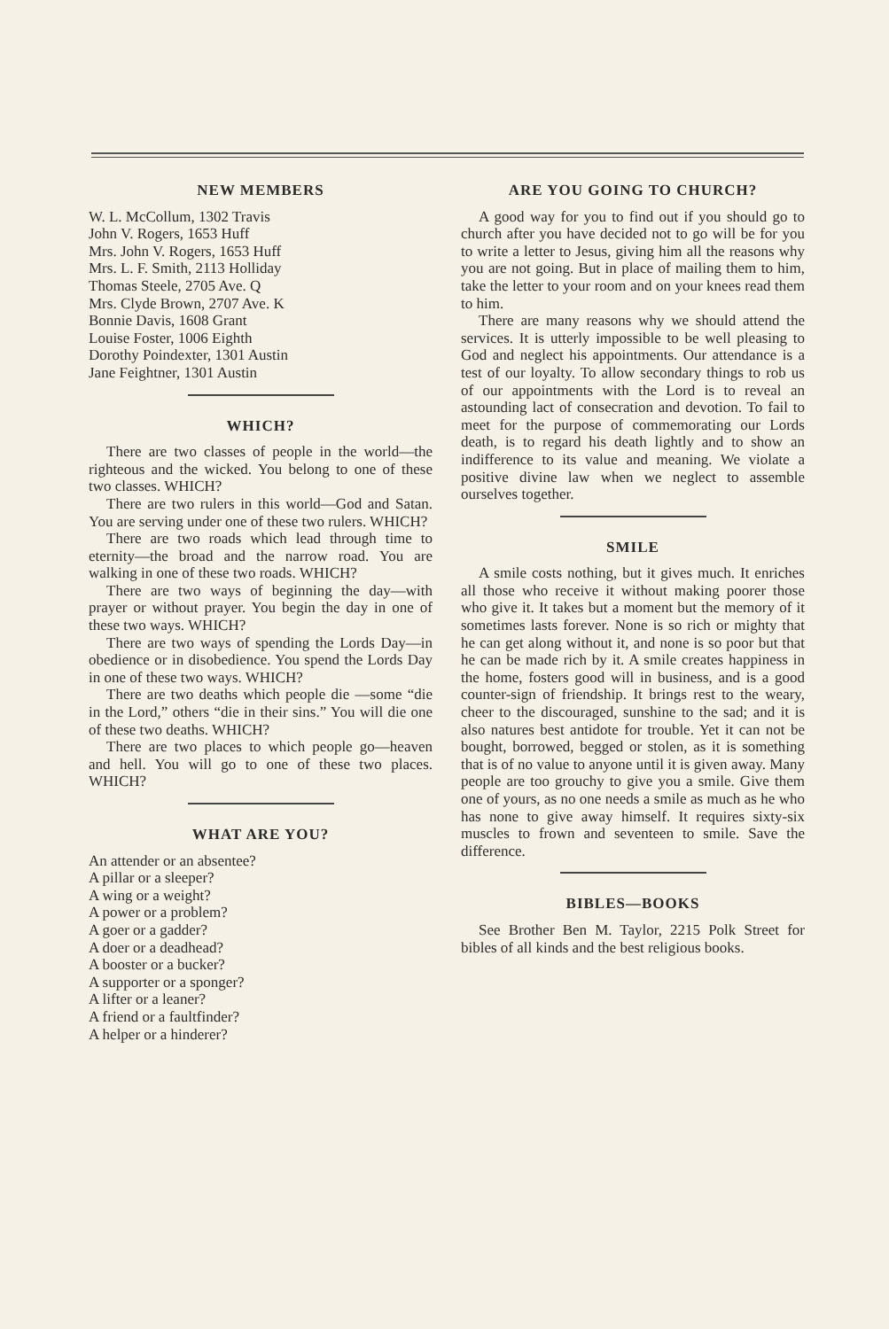NEW MEMBERS
W. L. McCollum, 1302 Travis
John V. Rogers, 1653 Huff
Mrs. John V. Rogers, 1653 Huff
Mrs. L. F. Smith, 2113 Holliday
Thomas Steele, 2705 Ave. Q
Mrs. Clyde Brown, 2707 Ave. K
Bonnie Davis, 1608 Grant
Louise Foster, 1006 Eighth
Dorothy Poindexter, 1301 Austin
Jane Feightner, 1301 Austin
WHICH?
There are two classes of people in the world—the righteous and the wicked. You belong to one of these two classes. WHICH?
There are two rulers in this world—God and Satan. You are serving under one of these two rulers. WHICH?
There are two roads which lead through time to eternity—the broad and the narrow road. You are walking in one of these two roads. WHICH?
There are two ways of beginning the day—with prayer or without prayer. You begin the day in one of these two ways. WHICH?
There are two ways of spending the Lords Day—in obedience or in disobedience. You spend the Lords Day in one of these two ways. WHICH?
There are two deaths which people die —some “die in the Lord,” others “die in their sins.” You will die one of these two deaths. WHICH?
There are two places to which people go—heaven and hell. You will go to one of these two places. WHICH?
WHAT ARE YOU?
An attender or an absentee?
A pillar or a sleeper?
A wing or a weight?
A power or a problem?
A goer or a gadder?
A doer or a deadhead?
A booster or a bucker?
A supporter or a sponger?
A lifter or a leaner?
A friend or a faultfinder?
A helper or a hinderer?
ARE YOU GOING TO CHURCH?
A good way for you to find out if you should go to church after you have decided not to go will be for you to write a letter to Jesus, giving him all the reasons why you are not going. But in place of mailing them to him, take the letter to your room and on your knees read them to him.
There are many reasons why we should attend the services. It is utterly impossible to be well pleasing to God and neglect his appointments. Our attendance is a test of our loyalty. To allow secondary things to rob us of our appointments with the Lord is to reveal an astounding lact of consecration and devotion. To fail to meet for the purpose of commemorating our Lords death, is to regard his death lightly and to show an indifference to its value and meaning. We violate a positive divine law when we neglect to assemble ourselves together.
SMILE
A smile costs nothing, but it gives much. It enriches all those who receive it without making poorer those who give it. It takes but a moment but the memory of it sometimes lasts forever. None is so rich or mighty that he can get along without it, and none is so poor but that he can be made rich by it. A smile creates happiness in the home, fosters good will in business, and is a good counter-sign of friendship. It brings rest to the weary, cheer to the discouraged, sunshine to the sad; and it is also natures best antidote for trouble. Yet it can not be bought, borrowed, begged or stolen, as it is something that is of no value to anyone until it is given away. Many people are too grouchy to give you a smile. Give them one of yours, as no one needs a smile as much as he who has none to give away himself. It requires sixty-six muscles to frown and seventeen to smile. Save the difference.
BIBLES—BOOKS
See Brother Ben M. Taylor, 2215 Polk Street for bibles of all kinds and the best religious books.